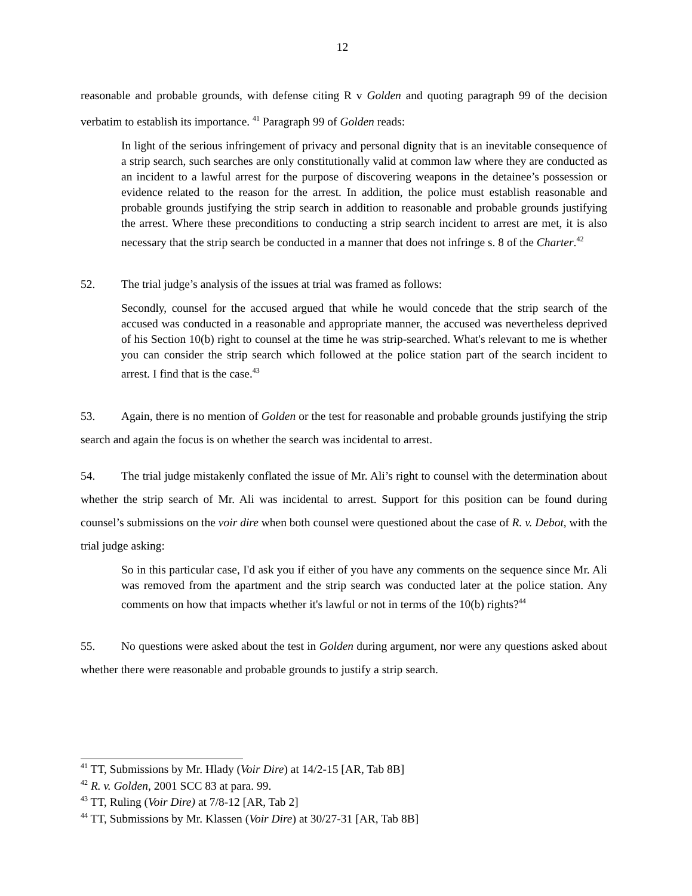12
reasonable and probable grounds, with defense citing R v Golden and quoting paragraph 99 of the decision verbatim to establish its importance. <sup>41</sup> Paragraph 99 of Golden reads:
In light of the serious infringement of privacy and personal dignity that is an inevitable consequence of a strip search, such searches are only constitutionally valid at common law where they are conducted as an incident to a lawful arrest for the purpose of discovering weapons in the detainee’s possession or evidence related to the reason for the arrest. In addition, the police must establish reasonable and probable grounds justifying the strip search in addition to reasonable and probable grounds justifying the arrest. Where these preconditions to conducting a strip search incident to arrest are met, it is also necessary that the strip search be conducted in a manner that does not infringe s. 8 of the Charter.<sup>42</sup>
52. The trial judge’s analysis of the issues at trial was framed as follows:
Secondly, counsel for the accused argued that while he would concede that the strip search of the accused was conducted in a reasonable and appropriate manner, the accused was nevertheless deprived of his Section 10(b) right to counsel at the time he was strip-searched. What's relevant to me is whether you can consider the strip search which followed at the police station part of the search incident to arrest. I find that is the case.<sup>43</sup>
53. Again, there is no mention of Golden or the test for reasonable and probable grounds justifying the strip search and again the focus is on whether the search was incidental to arrest.
54. The trial judge mistakenly conflated the issue of Mr. Ali’s right to counsel with the determination about whether the strip search of Mr. Ali was incidental to arrest. Support for this position can be found during counsel’s submissions on the voir dire when both counsel were questioned about the case of R. v. Debot, with the trial judge asking:
So in this particular case, I'd ask you if either of you have any comments on the sequence since Mr. Ali was removed from the apartment and the strip search was conducted later at the police station. Any comments on how that impacts whether it's lawful or not in terms of the 10(b) rights?<sup>44</sup>
55. No questions were asked about the test in Golden during argument, nor were any questions asked about whether there were reasonable and probable grounds to justify a strip search.
<sup>41</sup> TT, Submissions by Mr. Hlady (Voir Dire) at 14/2-15 [AR, Tab 8B]
<sup>42</sup> R. v. Golden, 2001 SCC 83 at para. 99.
<sup>43</sup> TT, Ruling (Voir Dire) at 7/8-12 [AR, Tab 2]
<sup>44</sup> TT, Submissions by Mr. Klassen (Voir Dire) at 30/27-31 [AR, Tab 8B]